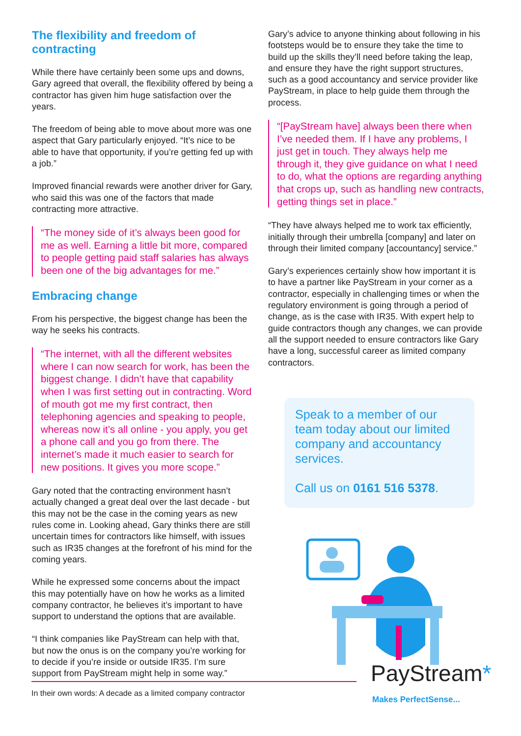The flexibility and freedom of contracting
While there have certainly been some ups and downs, Gary agreed that overall, the flexibility offered by being a contractor has given him huge satisfaction over the years.
The freedom of being able to move about more was one aspect that Gary particularly enjoyed. “It’s nice to be able to have that opportunity, if you’re getting fed up with a job.”
Improved financial rewards were another driver for Gary, who said this was one of the factors that made contracting more attractive.
“The money side of it’s always been good for me as well. Earning a little bit more, compared to people getting paid staff salaries has always been one of the big advantages for me.”
Embracing change
From his perspective, the biggest change has been the way he seeks his contracts.
“The internet, with all the different websites where I can now search for work, has been the biggest change. I didn’t have that capability when I was first setting out in contracting. Word of mouth got me my first contract, then telephoning agencies and speaking to people, whereas now it’s all online - you apply, you get a phone call and you go from there. The internet’s made it much easier to search for new positions. It gives you more scope.”
Gary noted that the contracting environment hasn’t actually changed a great deal over the last decade - but this may not be the case in the coming years as new rules come in. Looking ahead, Gary thinks there are still uncertain times for contractors like himself, with issues such as IR35 changes at the forefront of his mind for the coming years.
While he expressed some concerns about the impact this may potentially have on how he works as a limited company contractor, he believes it’s important to have support to understand the options that are available.
“I think companies like PayStream can help with that, but now the onus is on the company you’re working for to decide if you’re inside or outside IR35. I’m sure support from PayStream might help in some way.”
Gary’s advice to anyone thinking about following in his footsteps would be to ensure they take the time to build up the skills they’ll need before taking the leap, and ensure they have the right support structures, such as a good accountancy and service provider like PayStream, in place to help guide them through the process.
“[PayStream have] always been there when I’ve needed them. If I have any problems, I just get in touch. They always help me through it, they give guidance on what I need to do, what the options are regarding anything that crops up, such as handling new contracts, getting things set in place.”
“They have always helped me to work tax efficiently, initially through their umbrella [company] and later on through their limited company [accountancy] service.”
Gary’s experiences certainly show how important it is to have a partner like PayStream in your corner as a contractor, especially in challenging times or when the regulatory environment is going through a period of change, as is the case with IR35. With expert help to guide contractors though any changes, we can provide all the support needed to ensure contractors like Gary have a long, successful career as limited company contractors.
Speak to a member of our team today about our limited company and accountancy services.
Call us on 0161 516 5378.
PayStream*
Makes PerfectSense...
In their own words: A decade as a limited company contractor